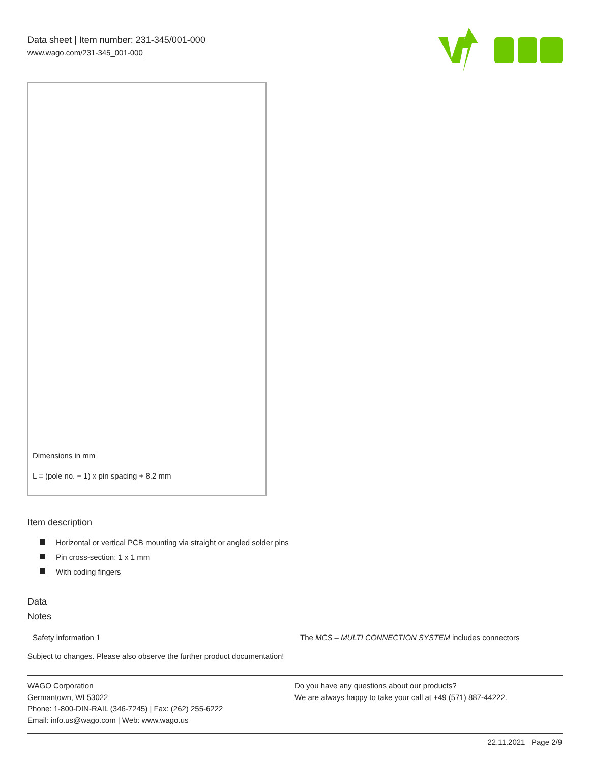Data sheet | Item number: 231-345/001-000
www.wago.com/231-345_001-000
Dimensions in mm
L = (pole no. − 1) x pin spacing + 8.2 mm
Item description
Horizontal or vertical PCB mounting via straight or angled solder pins
Pin cross-section: 1 x 1 mm
With coding fingers
Data
Notes
| Safety information 1 | The MCS – MULTI CONNECTION SYSTEM includes connectors |
Subject to changes. Please also observe the further product documentation!
WAGO Corporation
Germantown, WI 53022
Phone: 1-800-DIN-RAIL (346-7245) | Fax: (262) 255-6222
Email: info.us@wago.com | Web: www.wago.us
Do you have any questions about our products?
We are always happy to take your call at +49 (571) 887-44222.
22.11.2021 Page 2/9